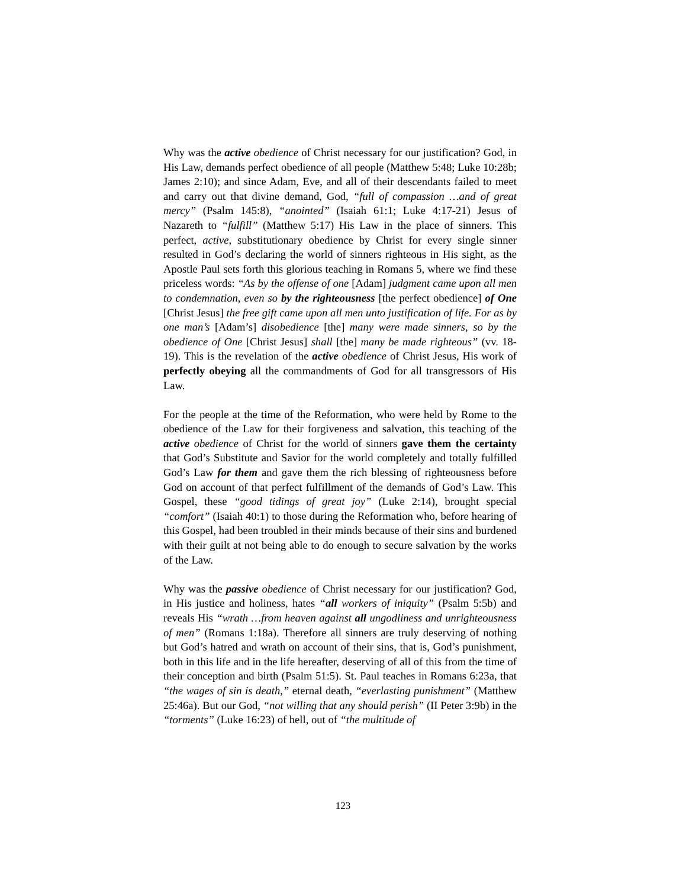Why was the active obedience of Christ necessary for our justification? God, in His Law, demands perfect obedience of all people (Matthew 5:48; Luke 10:28b; James 2:10); and since Adam, Eve, and all of their descendants failed to meet and carry out that divine demand, God, “full of compassion …and of great mercy” (Psalm 145:8), “anointed” (Isaiah 61:1; Luke 4:17-21) Jesus of Nazareth to “fulfill” (Matthew 5:17) His Law in the place of sinners. This perfect, active, substitutionary obedience by Christ for every single sinner resulted in God’s declaring the world of sinners righteous in His sight, as the Apostle Paul sets forth this glorious teaching in Romans 5, where we find these priceless words: “As by the offense of one [Adam] judgment came upon all men to condemnation, even so by the righteousness [the perfect obedience] of One [Christ Jesus] the free gift came upon all men unto justification of life. For as by one man’s [Adam’s] disobedience [the] many were made sinners, so by the obedience of One [Christ Jesus] shall [the] many be made righteous” (vv. 18-19). This is the revelation of the active obedience of Christ Jesus, His work of perfectly obeying all the commandments of God for all transgressors of His Law.
For the people at the time of the Reformation, who were held by Rome to the obedience of the Law for their forgiveness and salvation, this teaching of the active obedience of Christ for the world of sinners gave them the certainty that God’s Substitute and Savior for the world completely and totally fulfilled God’s Law for them and gave them the rich blessing of righteousness before God on account of that perfect fulfillment of the demands of God’s Law. This Gospel, these “good tidings of great joy” (Luke 2:14), brought special “comfort” (Isaiah 40:1) to those during the Reformation who, before hearing of this Gospel, had been troubled in their minds because of their sins and burdened with their guilt at not being able to do enough to secure salvation by the works of the Law.
Why was the passive obedience of Christ necessary for our justification? God, in His justice and holiness, hates “all workers of iniquity” (Psalm 5:5b) and reveals His “wrath …from heaven against all ungodliness and unrighteousness of men” (Romans 1:18a). Therefore all sinners are truly deserving of nothing but God’s hatred and wrath on account of their sins, that is, God’s punishment, both in this life and in the life hereafter, deserving of all of this from the time of their conception and birth (Psalm 51:5). St. Paul teaches in Romans 6:23a, that “the wages of sin is death,” eternal death, “everlasting punishment” (Matthew 25:46a). But our God, “not willing that any should perish” (II Peter 3:9b) in the “torments” (Luke 16:23) of hell, out of “the multitude of
123